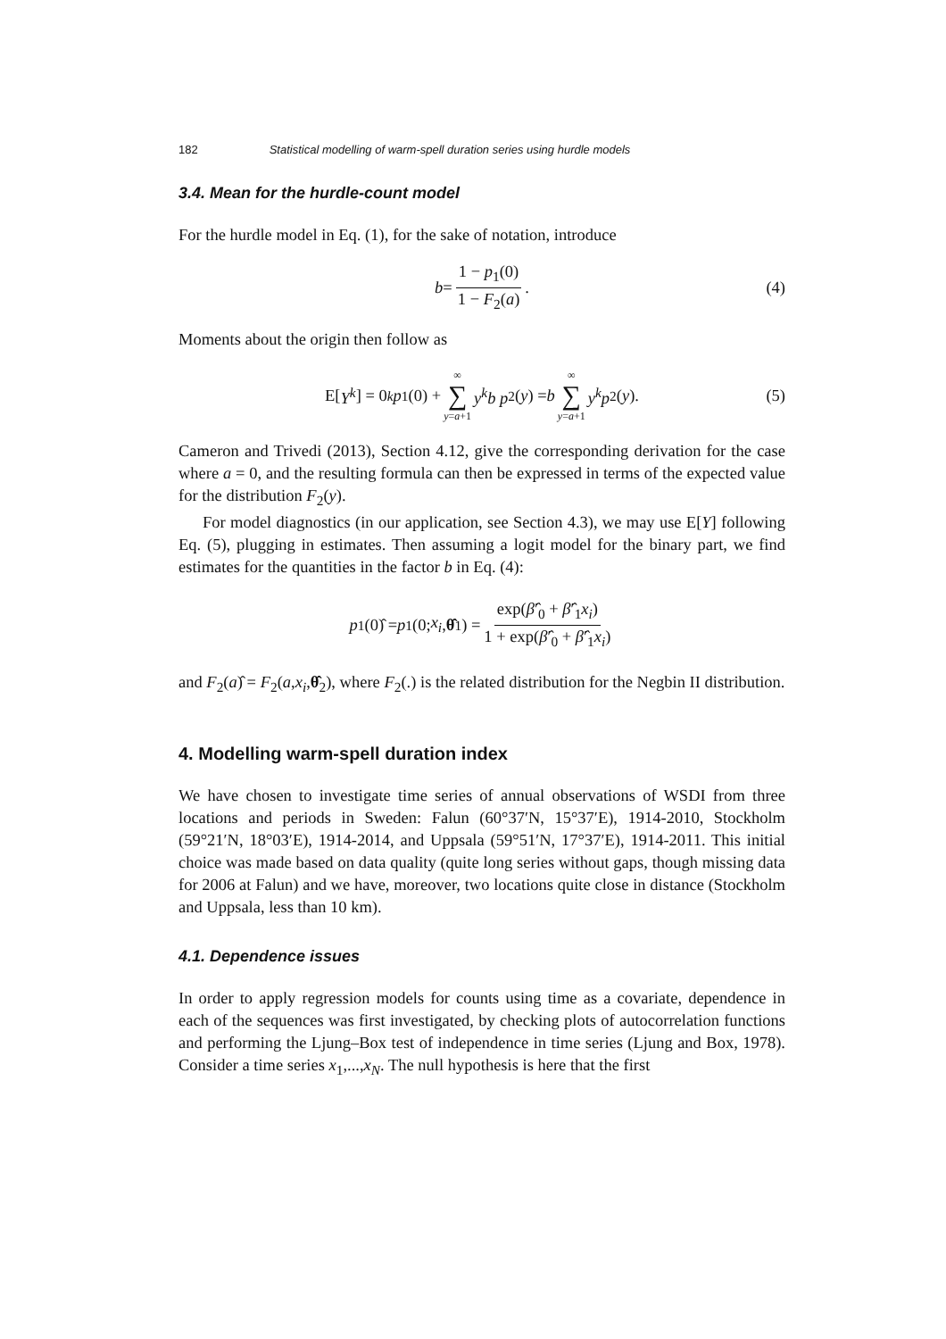182 Statistical modelling of warm-spell duration series using hurdle models
3.4. Mean for the hurdle-count model
For the hurdle model in Eq. (1), for the sake of notation, introduce
b = 1 − p<sub>1</sub>(0) 1 − F<sub>2</sub>(a). (4)
Moments about the origin then follow as
E[Y<sup>k</sup>] = 0<sup>k</sup> p<sub>1</sub>(0) + ∞ ∑ y=a+1 y<sup>k</sup>b p<sub>2</sub>(y) = b ∞ ∑ y=a+1 y<sup>k</sup>p<sub>2</sub>(y). (5)
Cameron and Trivedi (2013), Section 4.12, give the corresponding derivation for the case where a = 0, and the resulting formula can then be expressed in terms of the expected value for the distribution F<sub>2</sub>(y).
For model diagnostics (in our application, see Section 4.3), we may use E[Y] following Eq. (5), plugging in estimates. Then assuming a logit model for the binary part, we find estimates for the quantities in the factor b in Eq. (4):
p<sub>1</sub>(0)̂ = p<sub>1</sub>(0; x<sub>i</sub>, θ̂<sub>1</sub>) = exp(β̂′<sub>0</sub> + β̂′<sub>1</sub>x<sub>i</sub>) 1 + exp(β̂′<sub>0</sub> + β̂′<sub>1</sub>x<sub>i</sub>)
and F<sub>2</sub>(a)̂ = F<sub>2</sub>(a,x<sub>i</sub>,θ̂<sub>2</sub>), where F<sub>2</sub>(.) is the related distribution for the Negbin II distribution.
4. Modelling warm-spell duration index
We have chosen to investigate time series of annual observations of WSDI from three locations and periods in Sweden: Falun (60°37′N, 15°37′E), 1914-2010, Stockholm (59°21′N, 18°03′E), 1914-2014, and Uppsala (59°51′N, 17°37′E), 1914-2011. This initial choice was made based on data quality (quite long series without gaps, though missing data for 2006 at Falun) and we have, moreover, two locations quite close in distance (Stockholm and Uppsala, less than 10 km).
4.1. Dependence issues
In order to apply regression models for counts using time as a covariate, dependence in each of the sequences was first investigated, by checking plots of autocorrelation functions and performing the Ljung–Box test of independence in time series (Ljung and Box, 1978). Consider a time series x<sub>1</sub>,...,x<sub>N</sub>. The null hypothesis is here that the first